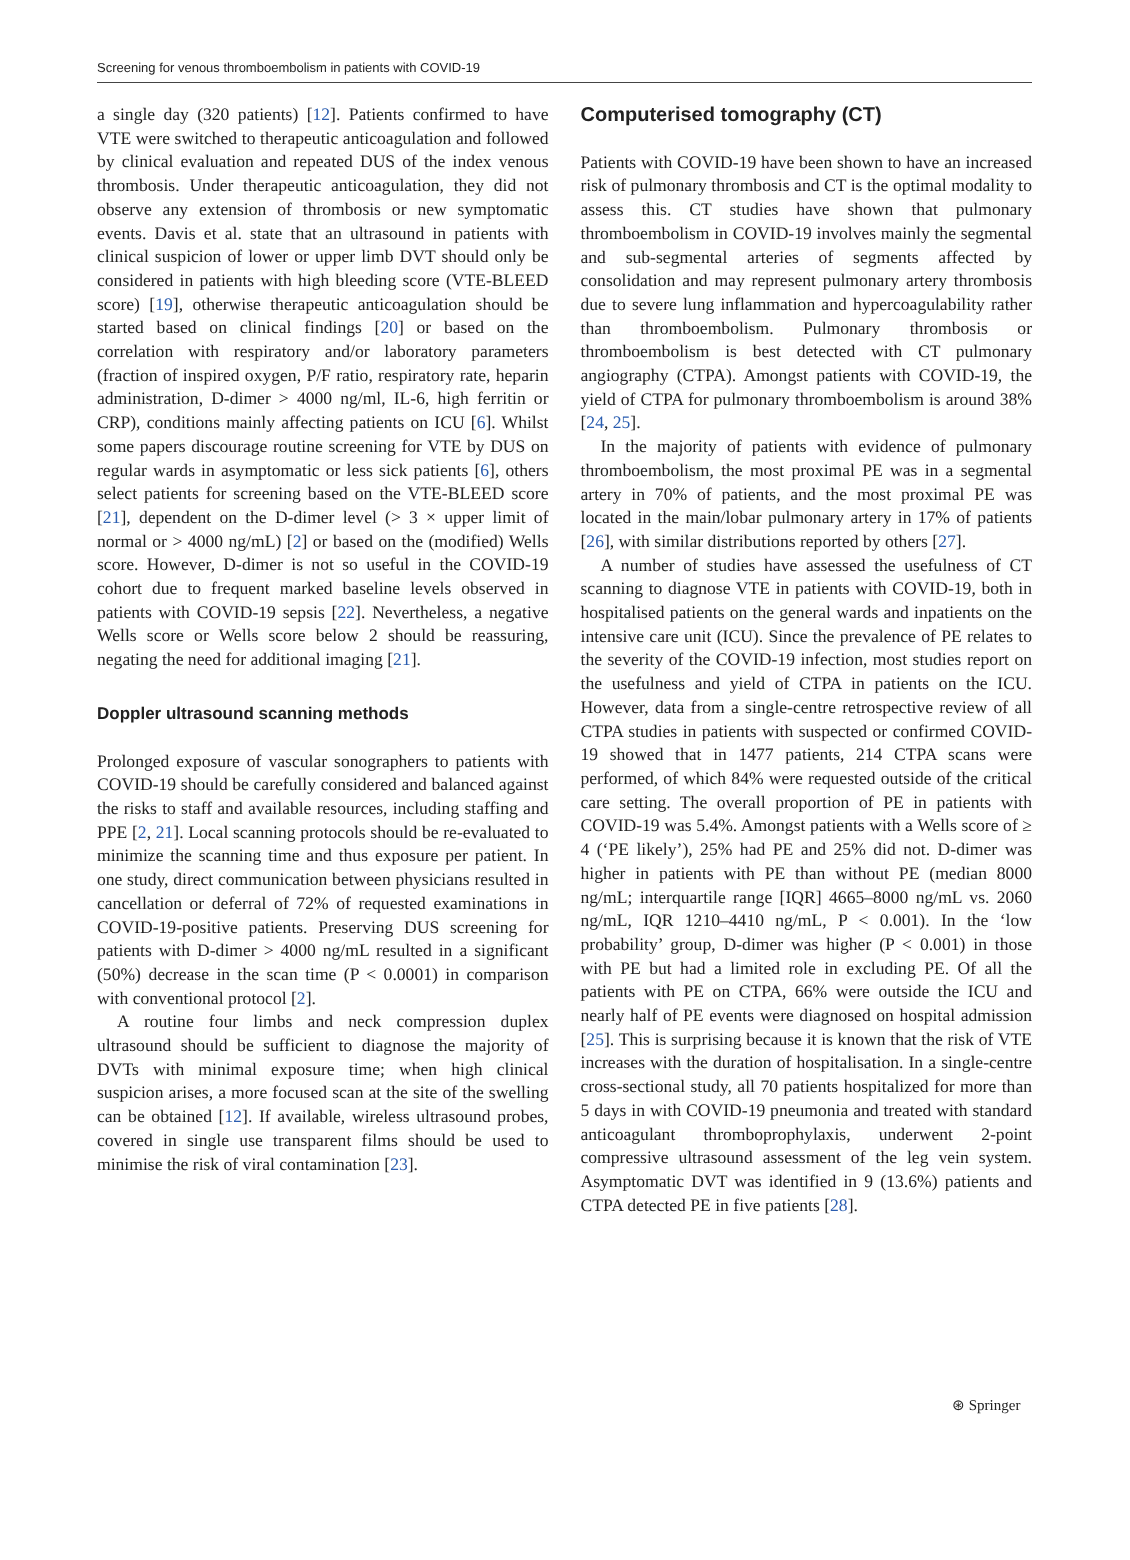Screening for venous thromboembolism in patients with COVID-19
a single day (320 patients) [12]. Patients confirmed to have VTE were switched to therapeutic anticoagulation and followed by clinical evaluation and repeated DUS of the index venous thrombosis. Under therapeutic anticoagulation, they did not observe any extension of thrombosis or new symptomatic events. Davis et al. state that an ultrasound in patients with clinical suspicion of lower or upper limb DVT should only be considered in patients with high bleeding score (VTE-BLEED score) [19], otherwise therapeutic anticoagulation should be started based on clinical findings [20] or based on the correlation with respiratory and/or laboratory parameters (fraction of inspired oxygen, P/F ratio, respiratory rate, heparin administration, D-dimer > 4000 ng/ml, IL-6, high ferritin or CRP), conditions mainly affecting patients on ICU [6]. Whilst some papers discourage routine screening for VTE by DUS on regular wards in asymptomatic or less sick patients [6], others select patients for screening based on the VTE-BLEED score [21], dependent on the D-dimer level (> 3 × upper limit of normal or > 4000 ng/mL) [2] or based on the (modified) Wells score. However, D-dimer is not so useful in the COVID-19 cohort due to frequent marked baseline levels observed in patients with COVID-19 sepsis [22]. Nevertheless, a negative Wells score or Wells score below 2 should be reassuring, negating the need for additional imaging [21].
Doppler ultrasound scanning methods
Prolonged exposure of vascular sonographers to patients with COVID-19 should be carefully considered and balanced against the risks to staff and available resources, including staffing and PPE [2, 21]. Local scanning protocols should be re-evaluated to minimize the scanning time and thus exposure per patient. In one study, direct communication between physicians resulted in cancellation or deferral of 72% of requested examinations in COVID-19-positive patients. Preserving DUS screening for patients with D-dimer > 4000 ng/mL resulted in a significant (50%) decrease in the scan time (P < 0.0001) in comparison with conventional protocol [2].
A routine four limbs and neck compression duplex ultrasound should be sufficient to diagnose the majority of DVTs with minimal exposure time; when high clinical suspicion arises, a more focused scan at the site of the swelling can be obtained [12]. If available, wireless ultrasound probes, covered in single use transparent films should be used to minimise the risk of viral contamination [23].
Computerised tomography (CT)
Patients with COVID-19 have been shown to have an increased risk of pulmonary thrombosis and CT is the optimal modality to assess this. CT studies have shown that pulmonary thromboembolism in COVID-19 involves mainly the segmental and sub-segmental arteries of segments affected by consolidation and may represent pulmonary artery thrombosis due to severe lung inflammation and hypercoagulability rather than thromboembolism. Pulmonary thrombosis or thromboembolism is best detected with CT pulmonary angiography (CTPA). Amongst patients with COVID-19, the yield of CTPA for pulmonary thromboembolism is around 38% [24, 25].
In the majority of patients with evidence of pulmonary thromboembolism, the most proximal PE was in a segmental artery in 70% of patients, and the most proximal PE was located in the main/lobar pulmonary artery in 17% of patients [26], with similar distributions reported by others [27].
A number of studies have assessed the usefulness of CT scanning to diagnose VTE in patients with COVID-19, both in hospitalised patients on the general wards and inpatients on the intensive care unit (ICU). Since the prevalence of PE relates to the severity of the COVID-19 infection, most studies report on the usefulness and yield of CTPA in patients on the ICU. However, data from a single-centre retrospective review of all CTPA studies in patients with suspected or confirmed COVID-19 showed that in 1477 patients, 214 CTPA scans were performed, of which 84% were requested outside of the critical care setting. The overall proportion of PE in patients with COVID-19 was 5.4%. Amongst patients with a Wells score of ≥ 4 (‘PE likely’), 25% had PE and 25% did not. D-dimer was higher in patients with PE than without PE (median 8000 ng/mL; interquartile range [IQR] 4665–8000 ng/mL vs. 2060 ng/mL, IQR 1210–4410 ng/mL, P < 0.001). In the ‘low probability’ group, D-dimer was higher (P < 0.001) in those with PE but had a limited role in excluding PE. Of all the patients with PE on CTPA, 66% were outside the ICU and nearly half of PE events were diagnosed on hospital admission [25]. This is surprising because it is known that the risk of VTE increases with the duration of hospitalisation. In a single-centre cross-sectional study, all 70 patients hospitalized for more than 5 days in with COVID-19 pneumonia and treated with standard anticoagulant thromboprophylaxis, underwent 2-point compressive ultrasound assessment of the leg vein system. Asymptomatic DVT was identified in 9 (13.6%) patients and CTPA detected PE in five patients [28].
⊛ Springer